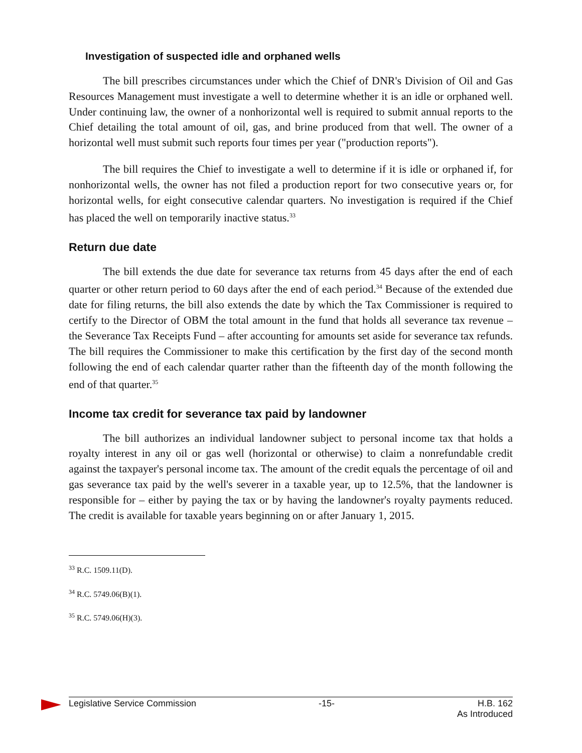Investigation of suspected idle and orphaned wells
The bill prescribes circumstances under which the Chief of DNR's Division of Oil and Gas Resources Management must investigate a well to determine whether it is an idle or orphaned well. Under continuing law, the owner of a nonhorizontal well is required to submit annual reports to the Chief detailing the total amount of oil, gas, and brine produced from that well. The owner of a horizontal well must submit such reports four times per year ("production reports").
The bill requires the Chief to investigate a well to determine if it is idle or orphaned if, for nonhorizontal wells, the owner has not filed a production report for two consecutive years or, for horizontal wells, for eight consecutive calendar quarters. No investigation is required if the Chief has placed the well on temporarily inactive status.<sup>33</sup>
Return due date
The bill extends the due date for severance tax returns from 45 days after the end of each quarter or other return period to 60 days after the end of each period.<sup>34</sup> Because of the extended due date for filing returns, the bill also extends the date by which the Tax Commissioner is required to certify to the Director of OBM the total amount in the fund that holds all severance tax revenue – the Severance Tax Receipts Fund – after accounting for amounts set aside for severance tax refunds. The bill requires the Commissioner to make this certification by the first day of the second month following the end of each calendar quarter rather than the fifteenth day of the month following the end of that quarter.<sup>35</sup>
Income tax credit for severance tax paid by landowner
The bill authorizes an individual landowner subject to personal income tax that holds a royalty interest in any oil or gas well (horizontal or otherwise) to claim a nonrefundable credit against the taxpayer's personal income tax. The amount of the credit equals the percentage of oil and gas severance tax paid by the well's severer in a taxable year, up to 12.5%, that the landowner is responsible for – either by paying the tax or by having the landowner's royalty payments reduced. The credit is available for taxable years beginning on or after January 1, 2015.
<sup>33</sup> R.C. 1509.11(D).
<sup>34</sup> R.C. 5749.06(B)(1).
<sup>35</sup> R.C. 5749.06(H)(3).
Legislative Service Commission -15- H.B. 162
As Introduced